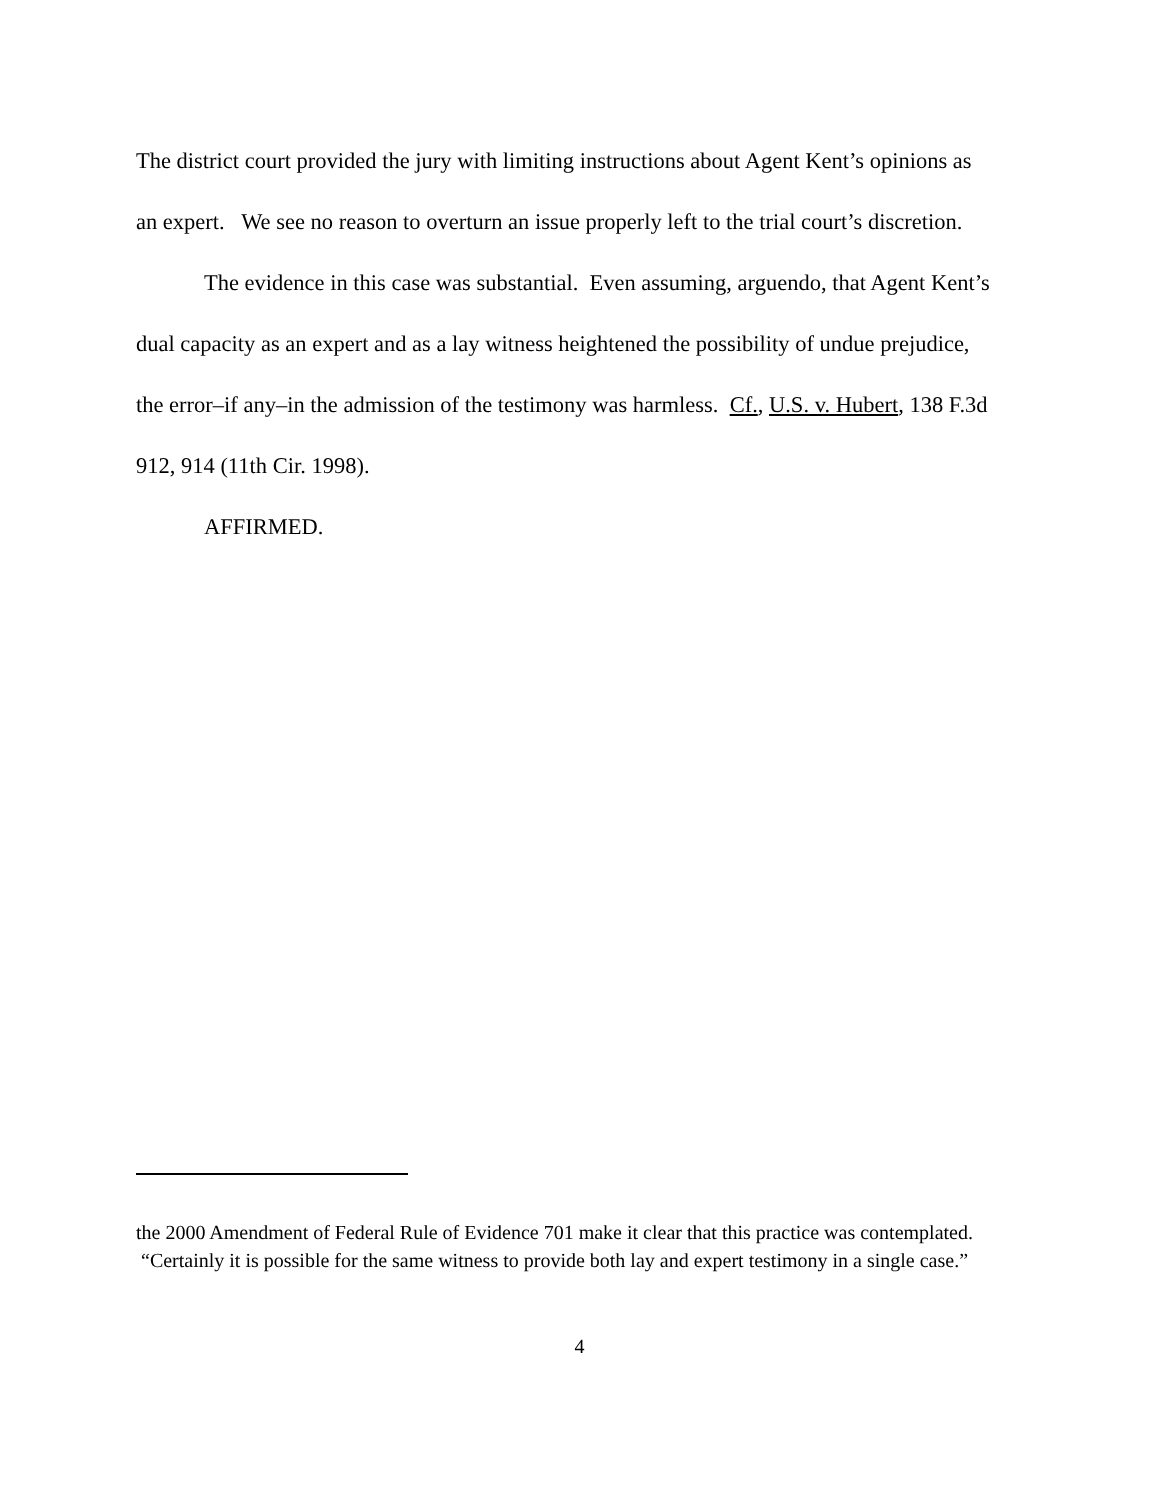The district court provided the jury with limiting instructions about Agent Kent’s opinions as an expert. We see no reason to overturn an issue properly left to the trial court’s discretion.
The evidence in this case was substantial. Even assuming, arguendo, that Agent Kent’s dual capacity as an expert and as a lay witness heightened the possibility of undue prejudice, the error–if any–in the admission of the testimony was harmless. Cf., U.S. v. Hubert, 138 F.3d 912, 914 (11th Cir. 1998).
AFFIRMED.
the 2000 Amendment of Federal Rule of Evidence 701 make it clear that this practice was contemplated. “Certainly it is possible for the same witness to provide both lay and expert testimony in a single case.”
4